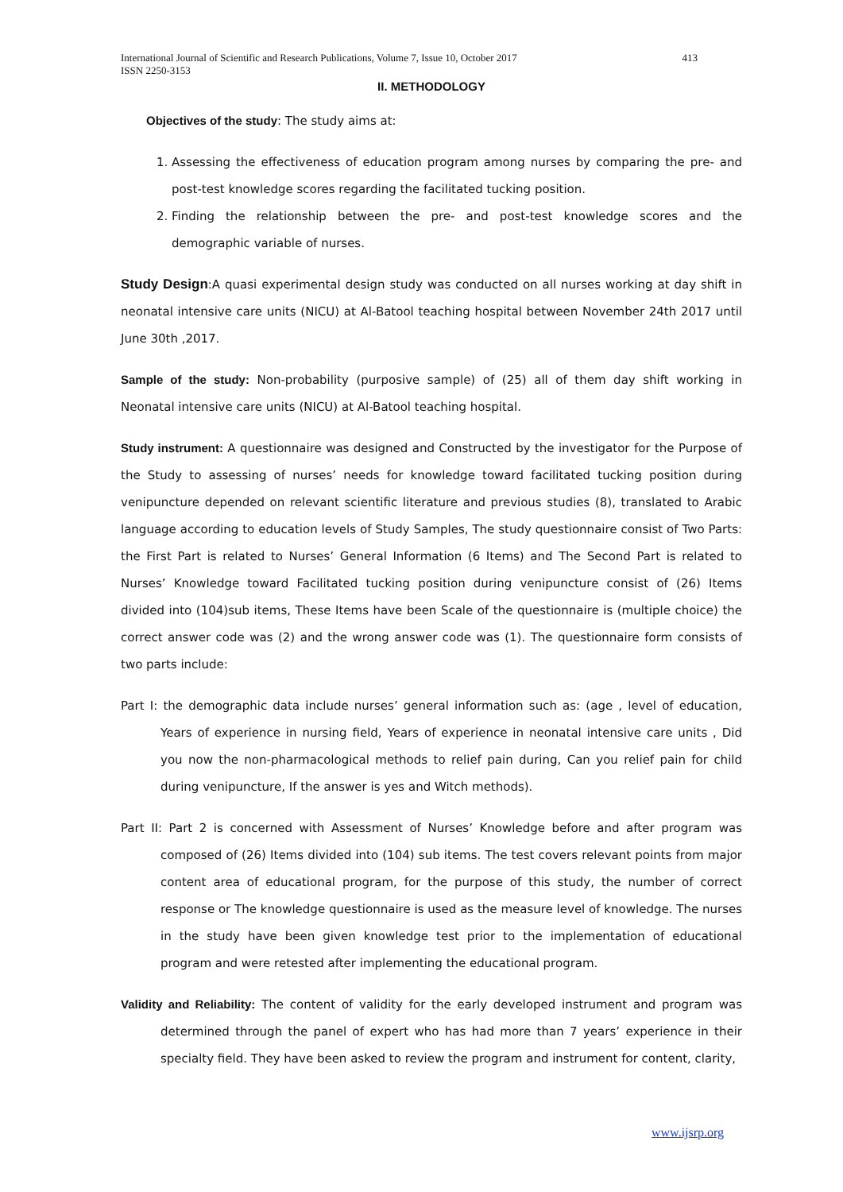413 International Journal of Scientific and Research Publications, Volume 7, Issue 10, October 2017
ISSN 2250-3153
II. METHODOLOGY
Objectives of the study: The study aims at:
1. Assessing the effectiveness of education program among nurses by comparing the pre- and post-test knowledge scores regarding the facilitated tucking position.
2. Finding the relationship between the pre- and post-test knowledge scores and the demographic variable of nurses.
Study Design:A quasi experimental design study was conducted on all nurses working at day shift in neonatal intensive care units (NICU) at Al-Batool teaching hospital between November 24th 2017 until June 30th ,2017.
Sample of the study: Non-probability (purposive sample) of (25) all of them day shift working in Neonatal intensive care units (NICU) at Al-Batool teaching hospital.
Study instrument: A questionnaire was designed and Constructed by the investigator for the Purpose of the Study to assessing of nurses’ needs for knowledge toward facilitated tucking position during venipuncture depended on relevant scientific literature and previous studies (8), translated to Arabic language according to education levels of Study Samples, The study questionnaire consist of Two Parts: the First Part is related to Nurses’ General Information (6 Items) and The Second Part is related to Nurses’ Knowledge toward Facilitated tucking position during venipuncture consist of (26) Items divided into (104)sub items, These Items have been Scale of the questionnaire is (multiple choice) the correct answer code was (2) and the wrong answer code was (1). The questionnaire form consists of two parts include:
Part I: the demographic data include nurses’ general information such as: (age , level of education, Years of experience in nursing field, Years of experience in neonatal intensive care units , Did you now the non-pharmacological methods to relief pain during, Can you relief pain for child during venipuncture, If the answer is yes and Witch methods).
Part II: Part 2 is concerned with Assessment of Nurses’ Knowledge before and after program was composed of (26) Items divided into (104) sub items. The test covers relevant points from major content area of educational program, for the purpose of this study, the number of correct response or The knowledge questionnaire is used as the measure level of knowledge. The nurses in the study have been given knowledge test prior to the implementation of educational program and were retested after implementing the educational program.
Validity and Reliability: The content of validity for the early developed instrument and program was determined through the panel of expert who has had more than 7 years’ experience in their specialty field. They have been asked to review the program and instrument for content, clarity,
www.ijsrp.org